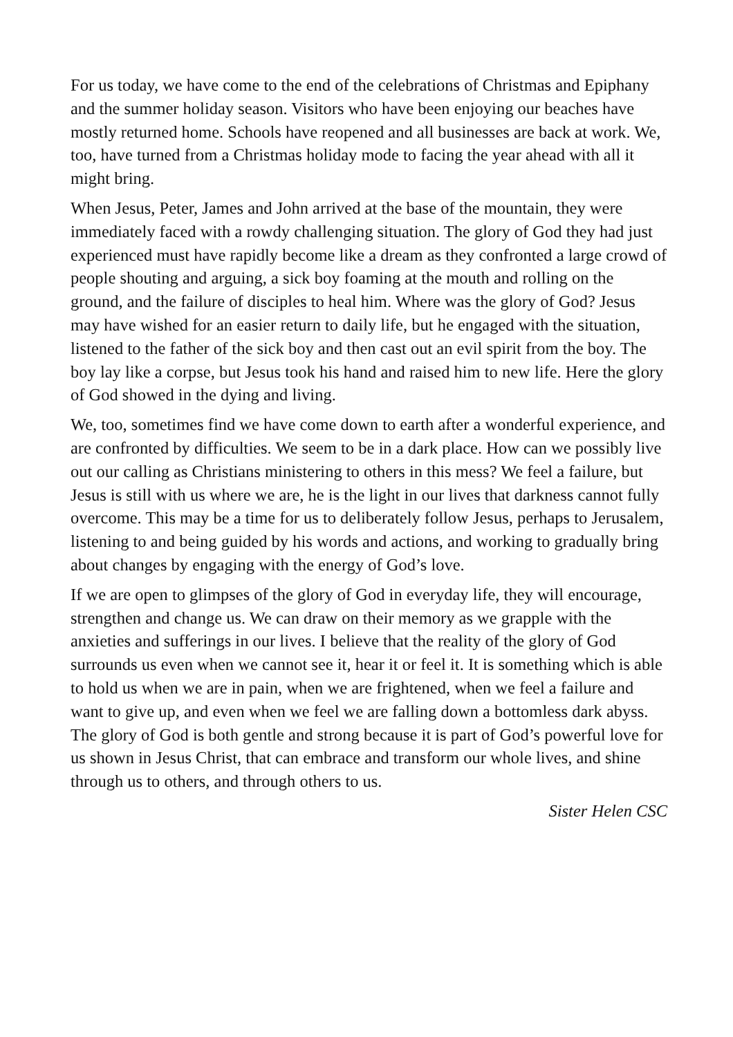For us today, we have come to the end of the celebrations of Christmas and Epiphany and the summer holiday season. Visitors who have been enjoying our beaches have mostly returned home. Schools have reopened and all businesses are back at work. We, too, have turned from a Christmas holiday mode to facing the year ahead with all it might bring.
When Jesus, Peter, James and John arrived at the base of the mountain, they were immediately faced with a rowdy challenging situation. The glory of God they had just experienced must have rapidly become like a dream as they confronted a large crowd of people shouting and arguing, a sick boy foaming at the mouth and rolling on the ground, and the failure of disciples to heal him. Where was the glory of God? Jesus may have wished for an easier return to daily life, but he engaged with the situation, listened to the father of the sick boy and then cast out an evil spirit from the boy. The boy lay like a corpse, but Jesus took his hand and raised him to new life. Here the glory of God showed in the dying and living.
We, too, sometimes find we have come down to earth after a wonderful experience, and are confronted by difficulties. We seem to be in a dark place. How can we possibly live out our calling as Christians ministering to others in this mess? We feel a failure, but Jesus is still with us where we are, he is the light in our lives that darkness cannot fully overcome. This may be a time for us to deliberately follow Jesus, perhaps to Jerusalem, listening to and being guided by his words and actions, and working to gradually bring about changes by engaging with the energy of God’s love.
If we are open to glimpses of the glory of God in everyday life, they will encourage, strengthen and change us. We can draw on their memory as we grapple with the anxieties and sufferings in our lives. I believe that the reality of the glory of God surrounds us even when we cannot see it, hear it or feel it. It is something which is able to hold us when we are in pain, when we are frightened, when we feel a failure and want to give up, and even when we feel we are falling down a bottomless dark abyss. The glory of God is both gentle and strong because it is part of God’s powerful love for us shown in Jesus Christ, that can embrace and transform our whole lives, and shine through us to others, and through others to us.
Sister Helen CSC